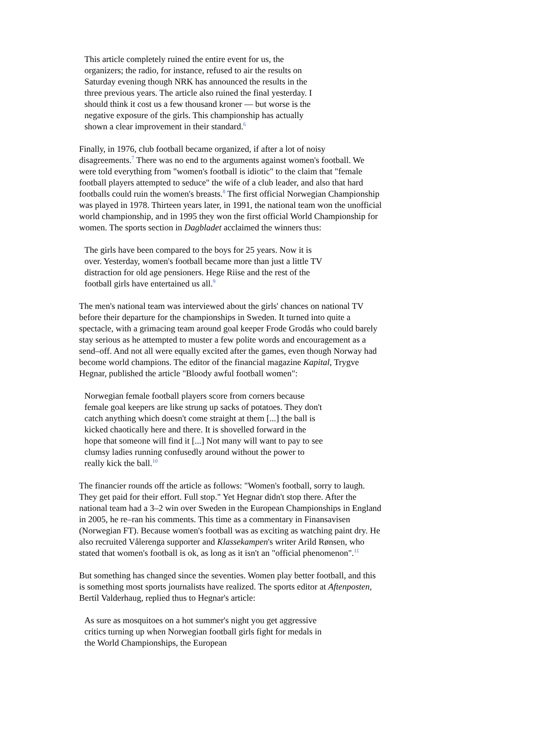This article completely ruined the entire event for us, the organizers; the radio, for instance, refused to air the results on Saturday evening though NRK has announced the results in the three previous years. The article also ruined the final yesterday. I should think it cost us a few thousand kroner –– but worse is the negative exposure of the girls. This championship has actually shown a clear improvement in their standard.<sup>6</sup>
Finally, in 1976, club football became organized, if after a lot of noisy disagreements.<sup>7</sup> There was no end to the arguments against women's football. We were told everything from "women's football is idiotic" to the claim that "female football players attempted to seduce" the wife of a club leader, and also that hard footballs could ruin the women's breasts.<sup>8</sup> The first official Norwegian Championship was played in 1978. Thirteen years later, in 1991, the national team won the unofficial world championship, and in 1995 they won the first official World Championship for women. The sports section in Dagbladet acclaimed the winners thus:
The girls have been compared to the boys for 25 years. Now it is over. Yesterday, women's football became more than just a little TV distraction for old age pensioners. Hege Riise and the rest of the football girls have entertained us all.<sup>9</sup>
The men's national team was interviewed about the girls' chances on national TV before their departure for the championships in Sweden. It turned into quite a spectacle, with a grimacing team around goal keeper Frode Grodås who could barely stay serious as he attempted to muster a few polite words and encouragement as a send–off. And not all were equally excited after the games, even though Norway had become world champions. The editor of the financial magazine Kapital, Trygve Hegnar, published the article "Bloody awful football women":
Norwegian female football players score from corners because female goal keepers are like strung up sacks of potatoes. They don't catch anything which doesn't come straight at them [...] the ball is kicked chaotically here and there. It is shovelled forward in the hope that someone will find it [...] Not many will want to pay to see clumsy ladies running confusedly around without the power to really kick the ball.<sup>10</sup>
The financier rounds off the article as follows: "Women's football, sorry to laugh. They get paid for their effort. Full stop." Yet Hegnar didn't stop there. After the national team had a 3–2 win over Sweden in the European Championships in England in 2005, he re–ran his comments. This time as a commentary in Finansavisen (Norwegian FT). Because women's football was as exciting as watching paint dry. He also recruited Vålerenga supporter and Klassekampen's writer Arild Rønsen, who stated that women's football is ok, as long as it isn't an "official phenomenon".<sup>11</sup>
But something has changed since the seventies. Women play better football, and this is something most sports journalists have realized. The sports editor at Aftenposten, Bertil Valderhaug, replied thus to Hegnar's article:
As sure as mosquitoes on a hot summer's night you get aggressive critics turning up when Norwegian football girls fight for medals in the World Championships, the European